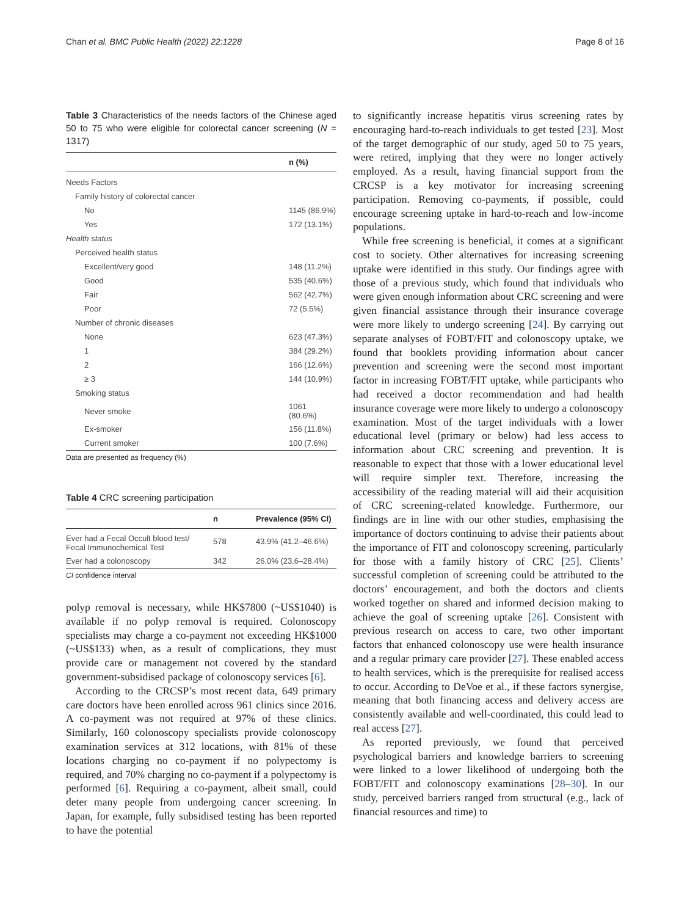Chan et al. BMC Public Health (2022) 22:1228 Page 8 of 16
Table 3 Characteristics of the needs factors of the Chinese aged 50 to 75 who were eligible for colorectal cancer screening (N = 1317)
| | n (%) |
| --- | --- |
| Needs Factors | |
| Family history of colorectal cancer | |
| No | 1145 (86.9%) |
| Yes | 172 (13.1%) |
| Health status | |
| Perceived health status | |
| Excellent/very good | 148 (11.2%) |
| Good | 535 (40.6%) |
| Fair | 562 (42.7%) |
| Poor | 72 (5.5%) |
| Number of chronic diseases | |
| None | 623 (47.3%) |
| 1 | 384 (29.2%) |
| 2 | 166 (12.6%) |
| ≥ 3 | 144 (10.9%) |
| Smoking status | |
| Never smoke | 1061 (80.6%) |
| Ex-smoker | 156 (11.8%) |
| Current smoker | 100 (7.6%) |
Data are presented as frequency (%)
Table 4 CRC screening participation
| | n | Prevalence (95% CI) |
| --- | --- | --- |
| Ever had a Fecal Occult blood test/ Fecal Immunochemical Test | 578 | 43.9% (41.2–46.6%) |
| Ever had a colonoscopy | 342 | 26.0% (23.6–28.4%) |
CI confidence interval
polyp removal is necessary, while HK$7800 (~US$1040) is available if no polyp removal is required. Colonoscopy specialists may charge a co-payment not exceeding HK$1000 (~US$133) when, as a result of complications, they must provide care or management not covered by the standard government-subsidised package of colonoscopy services [6].
According to the CRCSP’s most recent data, 649 primary care doctors have been enrolled across 961 clinics since 2016. A co-payment was not required at 97% of these clinics. Similarly, 160 colonoscopy specialists provide colonoscopy examination services at 312 locations, with 81% of these locations charging no co-payment if no polypectomy is required, and 70% charging no co-payment if a polypectomy is performed [6]. Requiring a co-payment, albeit small, could deter many people from undergoing cancer screening. In Japan, for example, fully subsidised testing has been reported to have the potential
to significantly increase hepatitis virus screening rates by encouraging hard-to-reach individuals to get tested [23]. Most of the target demographic of our study, aged 50 to 75 years, were retired, implying that they were no longer actively employed. As a result, having financial support from the CRCSP is a key motivator for increasing screening participation. Removing co-payments, if possible, could encourage screening uptake in hard-to-reach and low-income populations.
While free screening is beneficial, it comes at a significant cost to society. Other alternatives for increasing screening uptake were identified in this study. Our findings agree with those of a previous study, which found that individuals who were given enough information about CRC screening and were given financial assistance through their insurance coverage were more likely to undergo screening [24]. By carrying out separate analyses of FOBT/FIT and colonoscopy uptake, we found that booklets providing information about cancer prevention and screening were the second most important factor in increasing FOBT/FIT uptake, while participants who had received a doctor recommendation and had health insurance coverage were more likely to undergo a colonoscopy examination. Most of the target individuals with a lower educational level (primary or below) had less access to information about CRC screening and prevention. It is reasonable to expect that those with a lower educational level will require simpler text. Therefore, increasing the accessibility of the reading material will aid their acquisition of CRC screening-related knowledge. Furthermore, our findings are in line with our other studies, emphasising the importance of doctors continuing to advise their patients about the importance of FIT and colonoscopy screening, particularly for those with a family history of CRC [25]. Clients’ successful completion of screening could be attributed to the doctors’ encouragement, and both the doctors and clients worked together on shared and informed decision making to achieve the goal of screening uptake [26]. Consistent with previous research on access to care, two other important factors that enhanced colonoscopy use were health insurance and a regular primary care provider [27]. These enabled access to health services, which is the prerequisite for realised access to occur. According to DeVoe et al., if these factors synergise, meaning that both financing access and delivery access are consistently available and well-coordinated, this could lead to real access [27].
As reported previously, we found that perceived psychological barriers and knowledge barriers to screening were linked to a lower likelihood of undergoing both the FOBT/FIT and colonoscopy examinations [28–30]. In our study, perceived barriers ranged from structural (e.g., lack of financial resources and time) to